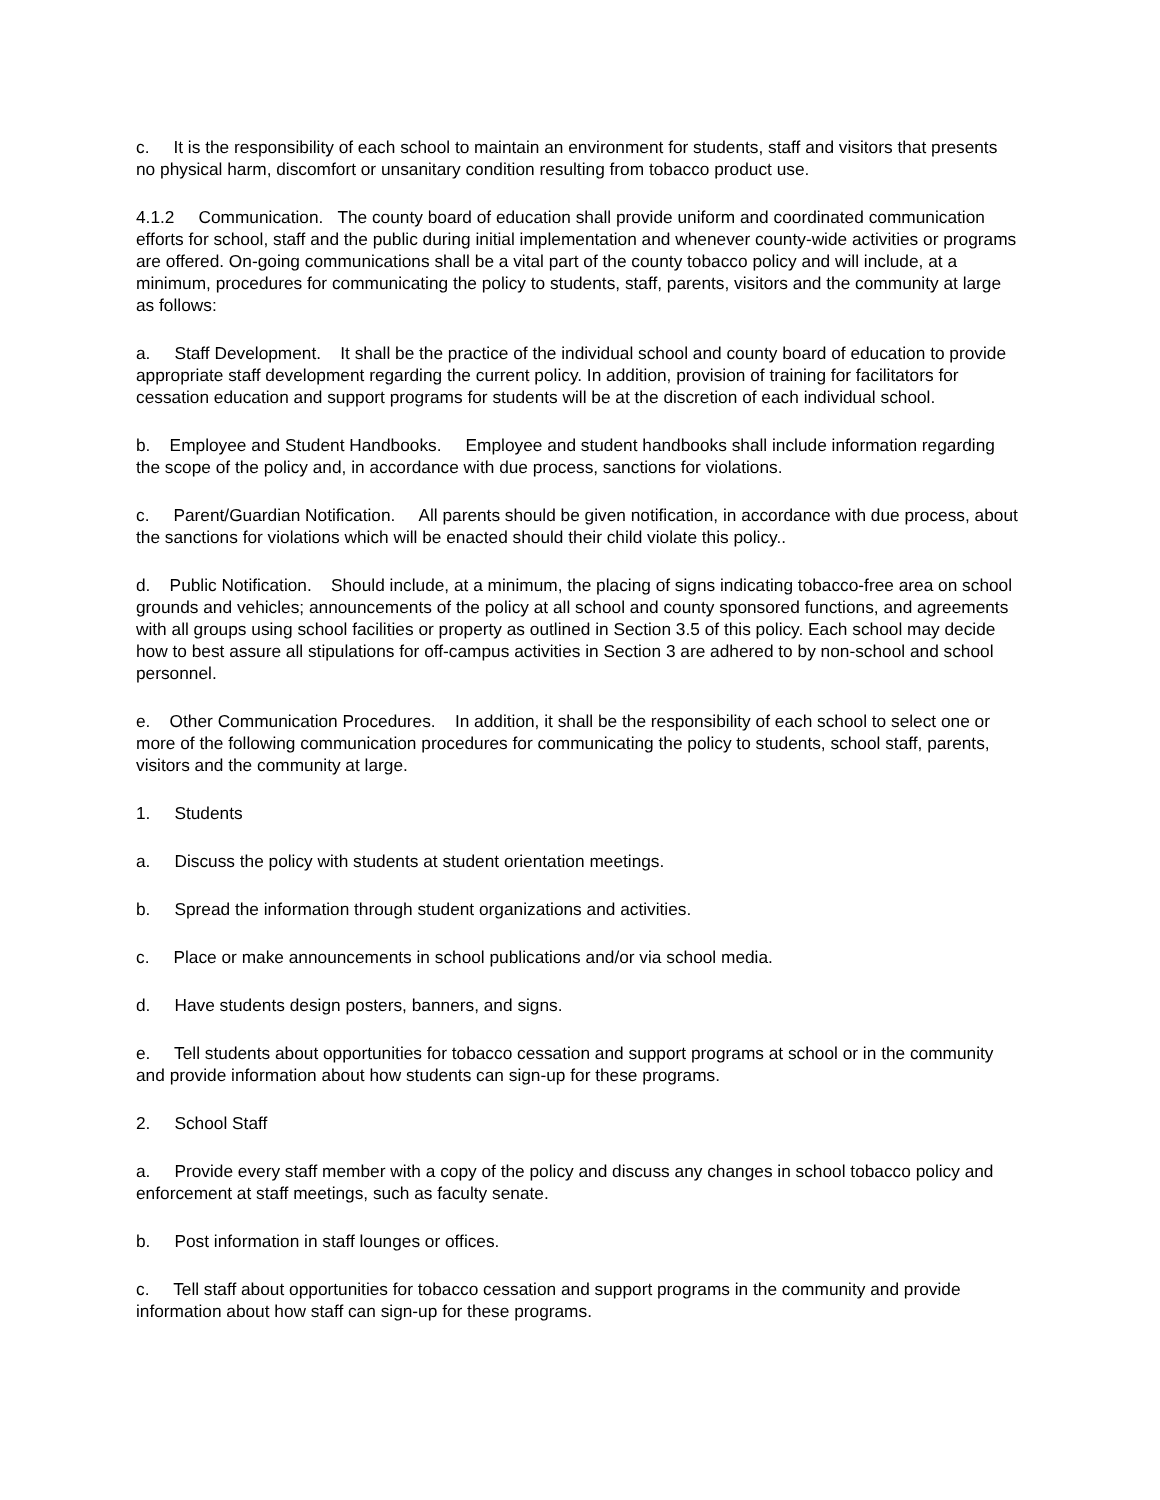c. It is the responsibility of each school to maintain an environment for students, staff and visitors that presents no physical harm, discomfort or unsanitary condition resulting from tobacco product use.
4.1.2 Communication. The county board of education shall provide uniform and coordinated communication efforts for school, staff and the public during initial implementation and whenever county-wide activities or programs are offered. On-going communications shall be a vital part of the county tobacco policy and will include, at a minimum, procedures for communicating the policy to students, staff, parents, visitors and the community at large as follows:
a. Staff Development. It shall be the practice of the individual school and county board of education to provide appropriate staff development regarding the current policy. In addition, provision of training for facilitators for cessation education and support programs for students will be at the discretion of each individual school.
b. Employee and Student Handbooks. Employee and student handbooks shall include information regarding the scope of the policy and, in accordance with due process, sanctions for violations.
c. Parent/Guardian Notification. All parents should be given notification, in accordance with due process, about the sanctions for violations which will be enacted should their child violate this policy..
d. Public Notification. Should include, at a minimum, the placing of signs indicating tobacco-free area on school grounds and vehicles; announcements of the policy at all school and county sponsored functions, and agreements with all groups using school facilities or property as outlined in Section 3.5 of this policy. Each school may decide how to best assure all stipulations for off-campus activities in Section 3 are adhered to by non-school and school personnel.
e. Other Communication Procedures. In addition, it shall be the responsibility of each school to select one or more of the following communication procedures for communicating the policy to students, school staff, parents, visitors and the community at large.
1. Students
a. Discuss the policy with students at student orientation meetings.
b. Spread the information through student organizations and activities.
c. Place or make announcements in school publications and/or via school media.
d. Have students design posters, banners, and signs.
e. Tell students about opportunities for tobacco cessation and support programs at school or in the community and provide information about how students can sign-up for these programs.
2. School Staff
a. Provide every staff member with a copy of the policy and discuss any changes in school tobacco policy and enforcement at staff meetings, such as faculty senate.
b. Post information in staff lounges or offices.
c. Tell staff about opportunities for tobacco cessation and support programs in the community and provide information about how staff can sign-up for these programs.